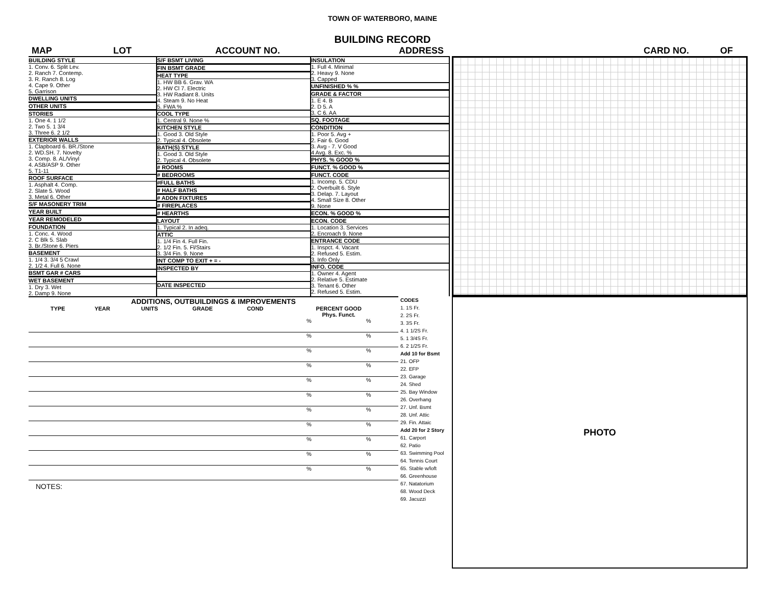TOWN OF WATERBORO, MAINE
BUILDING RECORD
MAP LOT ACCOUNT NO. ADDRESS CARD NO. OF
BUILDING STYLE
1. Conv. 6. Split Lev.
2. Ranch 7. Contemp.
3. R. Ranch 8. Log
4. Cape 9. Other
5. Garrison
DWELLING UNITS
OTHER UNITS
STORIES
1. One 4. 1 1/2
2. Two 5. 1 3/4
3. Three 6. 2 1/2
EXTERIOR WALLS
1. Clapboard 6. BR./Stone
2. WD.SH. 7. Novelty
3. Comp. 8. AL/Vinyl
4. ASB/ASP 9. Other
5. T1-11
ROOF SURFACE
1. Asphalt 4. Comp.
2. Slate 5. Wood
3. Metal 6. Other
S/F MASONERY TRIM
YEAR BUILT
YEAR REMODELED
FOUNDATION
1. Conc. 4. Wood
2. C Blk 5. Slab
3. Br./Stone 6. Piers
BASEMENT
1. 1/4 3. 3/4 5 Crawl
2. 1/2 4. Full 6. None
BSMT GAR # CARS
WET BASEMENT
1. Dry 3. Wet
2. Damp 9. None
S/F BSMT LIVING
FIN BSMT GRADE
HEAT TYPE
1. HW BB 6. Grav. WA
2. HW Cl 7. Electric
3. HW Radiant 8. Units
4. Steam 9. No Heat
5. FWA %
COOL TYPE
1. Central 9. None %
KITCHEN STYLE
1. Good 3. Old Style
2. Typical 4. Obsolete
BATH(S) STYLE
1. Good 3. Old Style
2. Typical 4. Obsolete
# ROOMS
# BEDROOMS
#FULL BATHS
# HALF BATHS
# ADDN FIXTURES
# FIREPLACES
# HEARTHS
LAYOUT
1. Typical 2. In adeq.
ATTIC
1. 1/4 Fin 4. Full Fin.
2. 1/2 Fin. 5. Fl/Stairs
3. 3/4 Fin. 9. None
INT COMP TO EXIT + = -
INSPECTED BY
DATE INSPECTED
INSULATION
1. Full 4. Minimal
2. Heavy 9. None
3. Capped
UNFINISHED % %
GRADE & FACTOR
1. E 4. B
2. D 5. A
3. C 6. AA
SQ. FOOTAGE
CONDITION
1. Poor 5. Avg +
2. Fair 6. Good
3. Avg - 7. V Good
4 Avg. 8. Exc. %
PHYS. % GOOD %
FUNCT. % GOOD %
FUNCT. CODE
1. Incomp. 5. CDU
2. Overbuilt 6. Style
3. Delap. 7. Layout
4. Small Size 8. Other
9. None
ECON. % GOOD %
ECON. CODE
1. Location 3. Services
2. Encroach 9. None
ENTRANCE CODE
1. Inspct. 4. Vacant
2. Refused 5. Estim.
3. Info Only
INFO. CODE
1. Owner 4. Agent
2. Relative 5. Estimate
3. Tenant 6. Other
2. Refused 5. Estim.
ADDITIONS, OUTBUILDINGS & IMPROVEMENTS
| | TYPE | YEAR | UNITS | GRADE | COND | PERCENT GOOD Phys. Funct. | |
| --- | --- | --- | --- | --- | --- | --- | --- |
| | | | | | | % | % |
| | | | | | | % | % |
| | | | | | | % | % |
| | | | | | | % | % |
| | | | | | | % | % |
| | | | | | | % | % |
| | | | | | | % | % |
| | | | | | | % | % |
| | | | | | | % | % |
| | | | | | | % | % |
| | | | | | | % | % |
NOTES:
CODES
1. 1S Fr.
2. 2S Fr.
3. 3S Fr.
4. 1 1/2S Fr.
5. 1 3/4S Fr.
6. 2 1/2S Fr.
Add 10 for Bsmt
21. OFP
22. EFP
23. Garage
24. Shed
25. Bay Window
26. Overhang
27. Unf. Bsmt
28. Unf. Attic
29. Fin. Attaic
Add 20 for 2 Story
61. Carport
62. Patio
63. Swimming Pool
64. Tennis Court
65. Stable w/loft
66. Greenhouse
67. Natatorium
68. Wood Deck
69. Jacuzzi
PHOTO